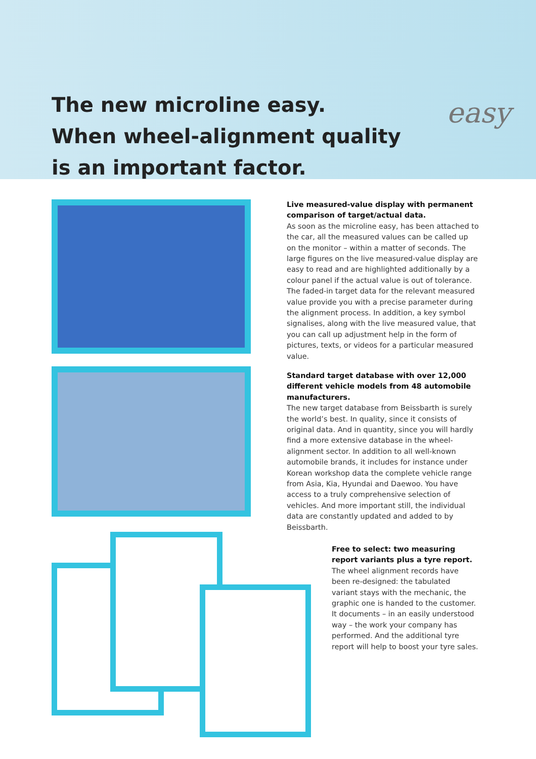The new microline easy.
When wheel-alignment quality
is an important factor.
easy
Live measured-value display with permanent comparison of target/actual data.
As soon as the microline easy, has been attached to the car, all the measured values can be called up on the monitor – within a matter of seconds. The large figures on the live measured-value display are easy to read and are highlighted additionally by a colour panel if the actual value is out of tolerance. The faded-in target data for the relevant measured value provide you with a precise parameter during the alignment process. In addition, a key symbol signalises, along with the live measured value, that you can call up adjustment help in the form of pictures, texts, or videos for a particular measured value.
Standard target database with over 12,000 different vehicle models from 48 automobile manufacturers.
The new target database from Beissbarth is surely the world’s best. In quality, since it consists of original data. And in quantity, since you will hardly find a more extensive database in the wheel-alignment sector. In addition to all well-known automobile brands, it includes for instance under Korean workshop data the complete vehicle range from Asia, Kia, Hyundai and Daewoo. You have access to a truly comprehensive selection of vehicles. And more important still, the individual data are constantly updated and added to by Beissbarth.
Free to select: two measuring report variants plus a tyre report.
The wheel alignment records have been re-designed: the tabulated variant stays with the mechanic, the graphic one is handed to the customer. It documents – in an easily understood way – the work your company has performed. And the additional tyre report will help to boost your tyre sales.